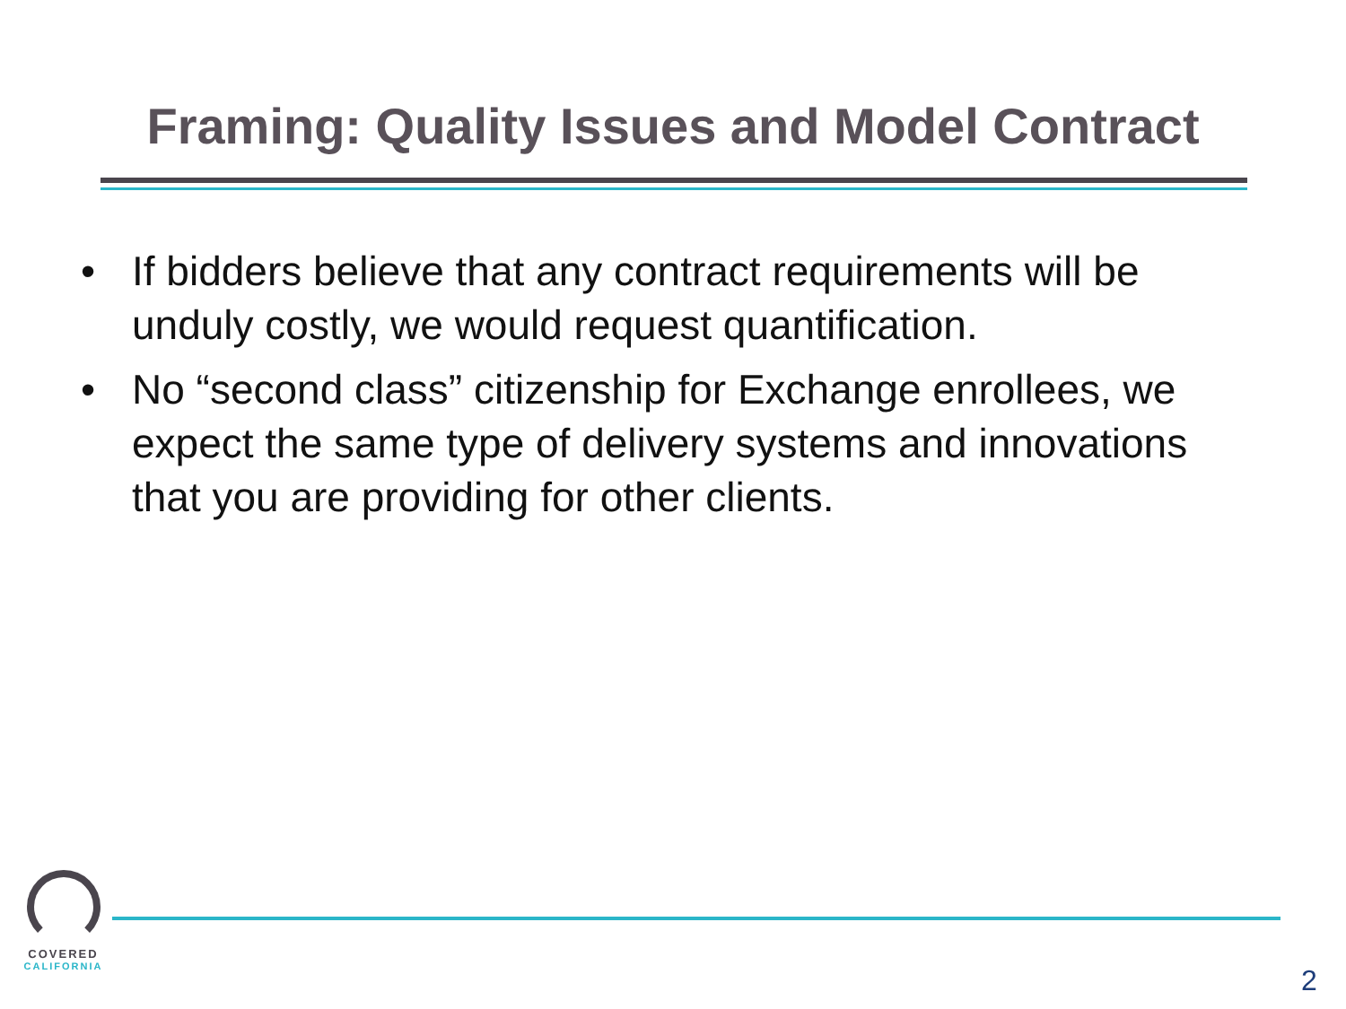Framing: Quality Issues and Model Contract
• If bidders believe that any contract requirements will be unduly costly, we would request quantification.
• No “second class” citizenship for Exchange enrollees, we expect the same type of delivery systems and innovations that you are providing for other clients.
COVERED
CALIFORNIA
2